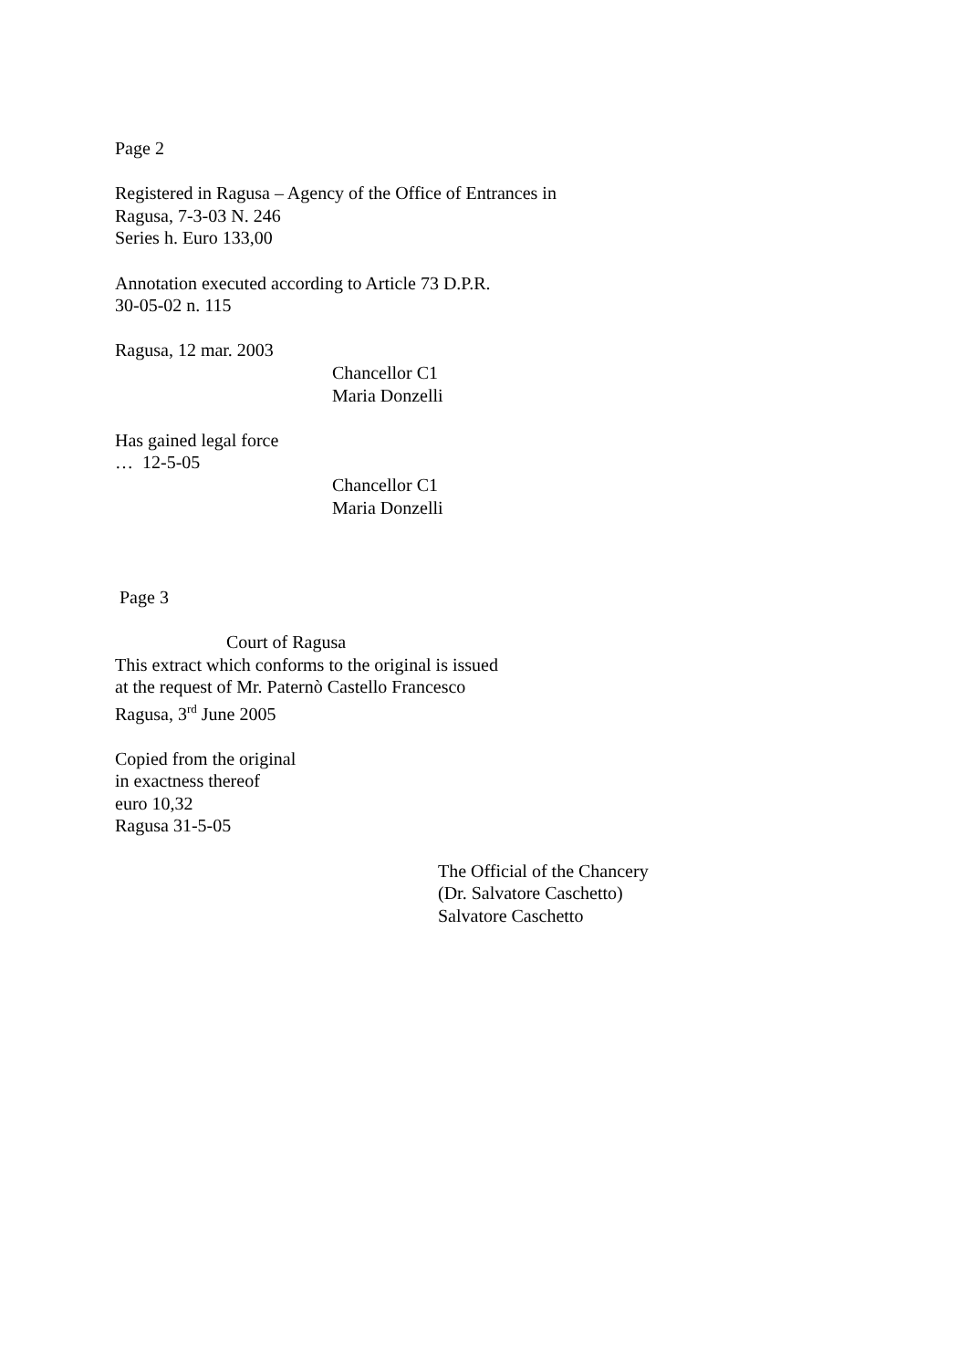Page 2
Registered in Ragusa – Agency of the Office of Entrances in
Ragusa, 7-3-03 N. 246
Series h. Euro 133,00
Annotation executed according to Article 73 D.P.R.
30-05-02 n. 115
Ragusa, 12 mar. 2003
Chancellor C1
Maria Donzelli
Has gained legal force
… 12-5-05
Chancellor C1
Maria Donzelli
Page 3
Court of Ragusa
This extract which conforms to the original is issued
at the request of Mr. Paternò Castello Francesco
Ragusa, 3<sup>rd</sup> June 2005
Copied from the original
in exactness thereof
euro 10,32
Ragusa 31-5-05
The Official of the Chancery
(Dr. Salvatore Caschetto)
Salvatore Caschetto